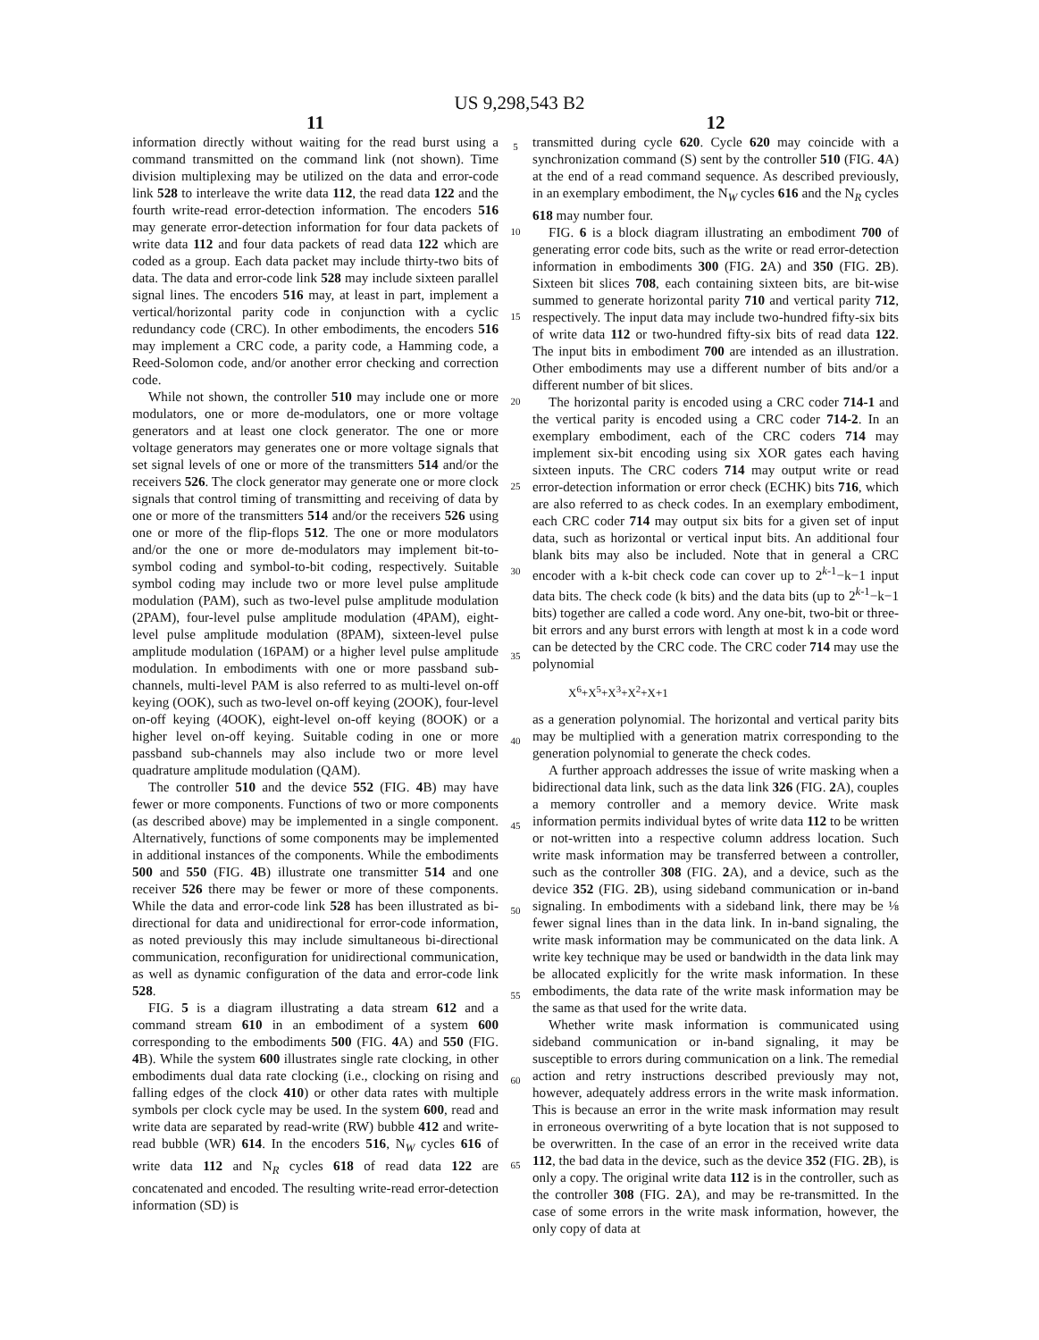US 9,298,543 B2
11
information directly without waiting for the read burst using a command transmitted on the command link (not shown). Time division multiplexing may be utilized on the data and error-code link 528 to interleave the write data 112, the read data 122 and the fourth write-read error-detection information. The encoders 516 may generate error-detection information for four data packets of write data 112 and four data packets of read data 122 which are coded as a group. Each data packet may include thirty-two bits of data. The data and error-code link 528 may include sixteen parallel signal lines. The encoders 516 may, at least in part, implement a vertical/horizontal parity code in conjunction with a cyclic redundancy code (CRC). In other embodiments, the encoders 516 may implement a CRC code, a parity code, a Hamming code, a Reed-Solomon code, and/or another error checking and correction code.
While not shown, the controller 510 may include one or more modulators, one or more de-modulators, one or more voltage generators and at least one clock generator. The one or more voltage generators may generates one or more voltage signals that set signal levels of one or more of the transmitters 514 and/or the receivers 526. The clock generator may generate one or more clock signals that control timing of transmitting and receiving of data by one or more of the transmitters 514 and/or the receivers 526 using one or more of the flip-flops 512. The one or more modulators and/or the one or more de-modulators may implement bit-to-symbol coding and symbol-to-bit coding, respectively. Suitable symbol coding may include two or more level pulse amplitude modulation (PAM), such as two-level pulse amplitude modulation (2PAM), four-level pulse amplitude modulation (4PAM), eight-level pulse amplitude modulation (8PAM), sixteen-level pulse amplitude modulation (16PAM) or a higher level pulse amplitude modulation. In embodiments with one or more passband sub-channels, multi-level PAM is also referred to as multi-level on-off keying (OOK), such as two-level on-off keying (2OOK), four-level on-off keying (4OOK), eight-level on-off keying (8OOK) or a higher level on-off keying. Suitable coding in one or more passband sub-channels may also include two or more level quadrature amplitude modulation (QAM).
The controller 510 and the device 552 (FIG. 4 B) may have fewer or more components. Functions of two or more components (as described above) may be implemented in a single component. Alternatively, functions of some components may be implemented in additional instances of the components. While the embodiments 500 and 550 (FIG. 4 B) illustrate one transmitter 514 and one receiver 526 there may be fewer or more of these components. While the data and error-code link 528 has been illustrated as bi-directional for data and unidirectional for error-code information, as noted previously this may include simultaneous bi-directional communication, reconfiguration for unidirectional communication, as well as dynamic configuration of the data and error-code link 528.
FIG. 5 is a diagram illustrating a data stream 612 and a command stream 610 in an embodiment of a system 600 corresponding to the embodiments 500 (FIG. 4 A) and 550 (FIG. 4 B). While the system 600 illustrates single rate clocking, in other embodiments dual data rate clocking (i.e., clocking on rising and falling edges of the clock 410) or other data rates with multiple symbols per clock cycle may be used. In the system 600, read and write data are separated by read-write (RW) bubble 412 and write-read bubble (WR) 614. In the encoders 516, N<sub>W</sub> cycles 616 of write data 112 and N<sub>R</sub> cycles 618 of read data 122 are concatenated and encoded. The resulting write-read error-detection information (SD) is
5
10
15
20
25
30
35
40
45
50
55
60
65
12
transmitted during cycle 620. Cycle 620 may coincide with a synchronization command (S) sent by the controller 510 (FIG. 4 A) at the end of a read command sequence. As described previously, in an exemplary embodiment, the N<sub>W</sub> cycles 616 and the N<sub>R</sub> cycles 618 may number four.
FIG. 6 is a block diagram illustrating an embodiment 700 of generating error code bits, such as the write or read error-detection information in embodiments 300 (FIG. 2 A) and 350 (FIG. 2 B). Sixteen bit slices 708, each containing sixteen bits, are bit-wise summed to generate horizontal parity 710 and vertical parity 712, respectively. The input data may include two-hundred fifty-six bits of write data 112 or two-hundred fifty-six bits of read data 122. The input bits in embodiment 700 are intended as an illustration. Other embodiments may use a different number of bits and/or a different number of bit slices.
The horizontal parity is encoded using a CRC coder 714-1 and the vertical parity is encoded using a CRC coder 714-2. In an exemplary embodiment, each of the CRC coders 714 may implement six-bit encoding using six XOR gates each having sixteen inputs. The CRC coders 714 may output write or read error-detection information or error check (ECHK) bits 716, which are also referred to as check codes. In an exemplary embodiment, each CRC coder 714 may output six bits for a given set of input data, such as horizontal or vertical input bits. An additional four blank bits may also be included. Note that in general a CRC encoder with a k-bit check code can cover up to 2<sup>k-1</sup>−k−1 input data bits. The check code (k bits) and the data bits (up to 2<sup>k-1</sup>−k−1 bits) together are called a code word. Any one-bit, two-bit or three-bit errors and any burst errors with length at most k in a code word can be detected by the CRC code. The CRC coder 714 may use the polynomial
X<sup>6</sup>+X<sup>5</sup>+X<sup>3</sup>+X<sup>2</sup>+X+1
as a generation polynomial. The horizontal and vertical parity bits may be multiplied with a generation matrix corresponding to the generation polynomial to generate the check codes.
A further approach addresses the issue of write masking when a bidirectional data link, such as the data link 326 (FIG. 2 A), couples a memory controller and a memory device. Write mask information permits individual bytes of write data 112 to be written or not-written into a respective column address location. Such write mask information may be transferred between a controller, such as the controller 308 (FIG. 2 A), and a device, such as the device 352 (FIG. 2 B), using sideband communication or in-band signaling. In embodiments with a sideband link, there may be ⅛ fewer signal lines than in the data link. In in-band signaling, the write mask information may be communicated on the data link. A write key technique may be used or bandwidth in the data link may be allocated explicitly for the write mask information. In these embodiments, the data rate of the write mask information may be the same as that used for the write data.
Whether write mask information is communicated using sideband communication or in-band signaling, it may be susceptible to errors during communication on a link. The remedial action and retry instructions described previously may not, however, adequately address errors in the write mask information. This is because an error in the write mask information may result in erroneous overwriting of a byte location that is not supposed to be overwritten. In the case of an error in the received write data 112, the bad data in the device, such as the device 352 (FIG. 2 B), is only a copy. The original write data 112 is in the controller, such as the controller 308 (FIG. 2 A), and may be re-transmitted. In the case of some errors in the write mask information, however, the only copy of data at